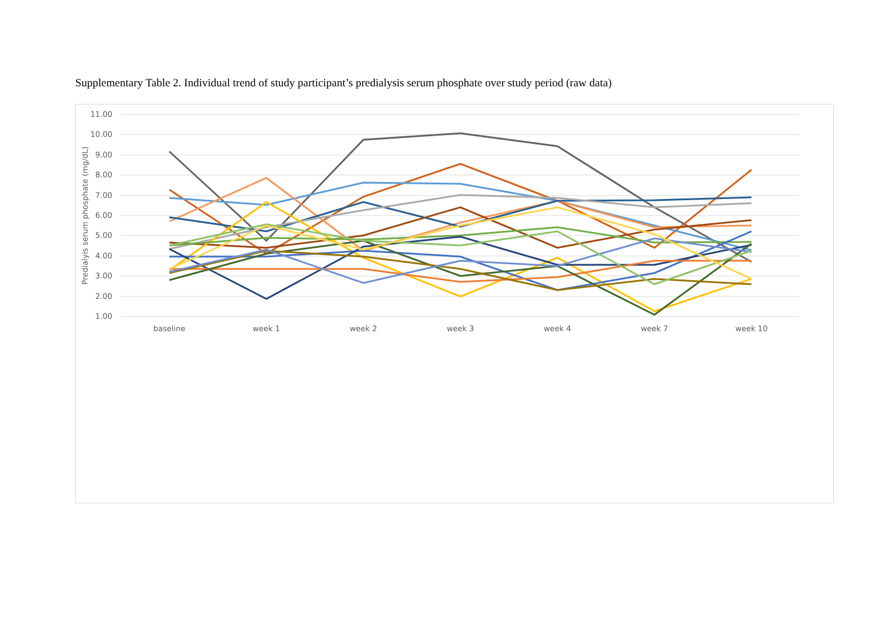Supplementary Table 2. Individual trend of study participant’s predialysis serum phosphate over study period (raw data)
11.00
10.00
9.00
8.00
7.00
6.00
5.00
4.00
3.00
2.00
1.00
baseline
week 1
week 2
week 3
week 4
week 7
week 10
Predialyis serum phosphate (mg/dL)